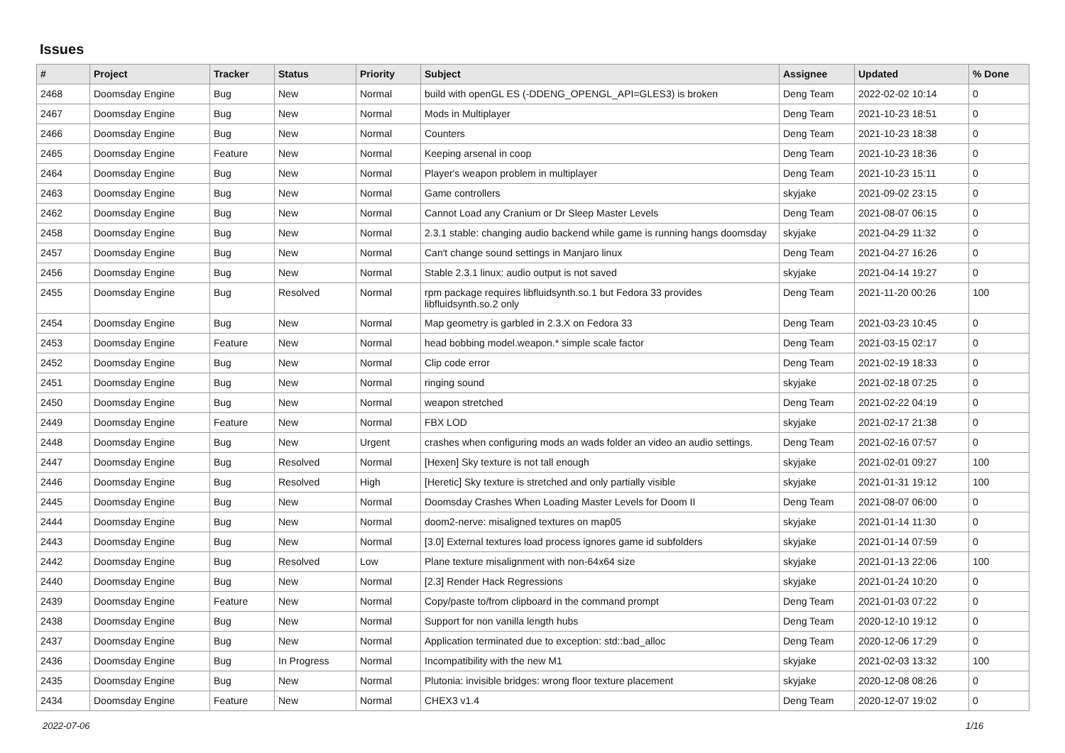Issues
| # | Project | Tracker | Status | Priority | Subject | Assignee | Updated | % Done |
| --- | --- | --- | --- | --- | --- | --- | --- | --- |
| 2468 | Doomsday Engine | Bug | New | Normal | build with openGL ES (-DDENG_OPENGL_API=GLES3) is broken | Deng Team | 2022-02-02 10:14 | 0 |
| 2467 | Doomsday Engine | Bug | New | Normal | Mods in Multiplayer | Deng Team | 2021-10-23 18:51 | 0 |
| 2466 | Doomsday Engine | Bug | New | Normal | Counters | Deng Team | 2021-10-23 18:38 | 0 |
| 2465 | Doomsday Engine | Feature | New | Normal | Keeping arsenal in coop | Deng Team | 2021-10-23 18:36 | 0 |
| 2464 | Doomsday Engine | Bug | New | Normal | Player's weapon problem in multiplayer | Deng Team | 2021-10-23 15:11 | 0 |
| 2463 | Doomsday Engine | Bug | New | Normal | Game controllers | skyjake | 2021-09-02 23:15 | 0 |
| 2462 | Doomsday Engine | Bug | New | Normal | Cannot Load any Cranium or Dr Sleep Master Levels | Deng Team | 2021-08-07 06:15 | 0 |
| 2458 | Doomsday Engine | Bug | New | Normal | 2.3.1 stable: changing audio backend while game is running hangs doomsday | skyjake | 2021-04-29 11:32 | 0 |
| 2457 | Doomsday Engine | Bug | New | Normal | Can't change sound settings in Manjaro linux | Deng Team | 2021-04-27 16:26 | 0 |
| 2456 | Doomsday Engine | Bug | New | Normal | Stable 2.3.1 linux: audio output is not saved | skyjake | 2021-04-14 19:27 | 0 |
| 2455 | Doomsday Engine | Bug | Resolved | Normal | rpm package requires libfluidsynth.so.1 but Fedora 33 provides libfluidsynth.so.2 only | Deng Team | 2021-11-20 00:26 | 100 |
| 2454 | Doomsday Engine | Bug | New | Normal | Map geometry is garbled in 2.3.X on Fedora 33 | Deng Team | 2021-03-23 10:45 | 0 |
| 2453 | Doomsday Engine | Feature | New | Normal | head bobbing model.weapon.* simple scale factor | Deng Team | 2021-03-15 02:17 | 0 |
| 2452 | Doomsday Engine | Bug | New | Normal | Clip code error | Deng Team | 2021-02-19 18:33 | 0 |
| 2451 | Doomsday Engine | Bug | New | Normal | ringing sound | skyjake | 2021-02-18 07:25 | 0 |
| 2450 | Doomsday Engine | Bug | New | Normal | weapon stretched | Deng Team | 2021-02-22 04:19 | 0 |
| 2449 | Doomsday Engine | Feature | New | Normal | FBX LOD | skyjake | 2021-02-17 21:38 | 0 |
| 2448 | Doomsday Engine | Bug | New | Urgent | crashes when configuring mods an wads folder an video an audio settings. | Deng Team | 2021-02-16 07:57 | 0 |
| 2447 | Doomsday Engine | Bug | Resolved | Normal | [Hexen] Sky texture is not tall enough | skyjake | 2021-02-01 09:27 | 100 |
| 2446 | Doomsday Engine | Bug | Resolved | High | [Heretic] Sky texture is stretched and only partially visible | skyjake | 2021-01-31 19:12 | 100 |
| 2445 | Doomsday Engine | Bug | New | Normal | Doomsday Crashes When Loading Master Levels for Doom II | Deng Team | 2021-08-07 06:00 | 0 |
| 2444 | Doomsday Engine | Bug | New | Normal | doom2-nerve: misaligned textures on map05 | skyjake | 2021-01-14 11:30 | 0 |
| 2443 | Doomsday Engine | Bug | New | Normal | [3.0] External textures load process ignores game id subfolders | skyjake | 2021-01-14 07:59 | 0 |
| 2442 | Doomsday Engine | Bug | Resolved | Low | Plane texture misalignment with non-64x64 size | skyjake | 2021-01-13 22:06 | 100 |
| 2440 | Doomsday Engine | Bug | New | Normal | [2.3] Render Hack Regressions | skyjake | 2021-01-24 10:20 | 0 |
| 2439 | Doomsday Engine | Feature | New | Normal | Copy/paste to/from clipboard in the command prompt | Deng Team | 2021-01-03 07:22 | 0 |
| 2438 | Doomsday Engine | Bug | New | Normal | Support for non vanilla length hubs | Deng Team | 2020-12-10 19:12 | 0 |
| 2437 | Doomsday Engine | Bug | New | Normal | Application terminated due to exception: std::bad_alloc | Deng Team | 2020-12-06 17:29 | 0 |
| 2436 | Doomsday Engine | Bug | In Progress | Normal | Incompatibility with the new M1 | skyjake | 2021-02-03 13:32 | 100 |
| 2435 | Doomsday Engine | Bug | New | Normal | Plutonia: invisible bridges: wrong floor texture placement | skyjake | 2020-12-08 08:26 | 0 |
| 2434 | Doomsday Engine | Feature | New | Normal | CHEX3 v1.4 | Deng Team | 2020-12-07 19:02 | 0 |
2022-07-06 1/16